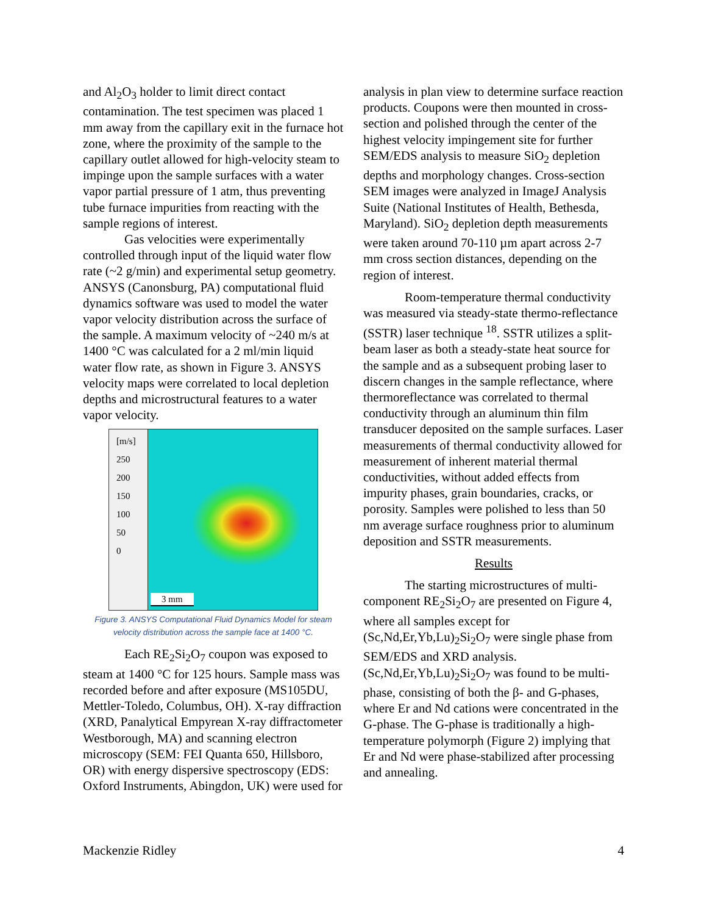and Al<sub>2</sub>O<sub>3</sub> holder to limit direct contact contamination. The test specimen was placed 1 mm away from the capillary exit in the furnace hot zone, where the proximity of the sample to the capillary outlet allowed for high-velocity steam to impinge upon the sample surfaces with a water vapor partial pressure of 1 atm, thus preventing tube furnace impurities from reacting with the sample regions of interest.
Gas velocities were experimentally controlled through input of the liquid water flow rate (~2 g/min) and experimental setup geometry. ANSYS (Canonsburg, PA) computational fluid dynamics software was used to model the water vapor velocity distribution across the surface of the sample. A maximum velocity of ~240 m/s at 1400 °C was calculated for a 2 ml/min liquid water flow rate, as shown in Figure 3. ANSYS velocity maps were correlated to local depletion depths and microstructural features to a water vapor velocity.
[m/s]
250
200
150
100
50
0
3 mm
Figure 3. ANSYS Computational Fluid Dynamics Model for steam velocity distribution across the sample face at 1400 °C.
Each RE<sub>2</sub>Si<sub>2</sub>O<sub>7</sub> coupon was exposed to steam at 1400 °C for 125 hours. Sample mass was recorded before and after exposure (MS105DU, Mettler-Toledo, Columbus, OH). X-ray diffraction (XRD, Panalytical Empyrean X-ray diffractometer Westborough, MA) and scanning electron microscopy (SEM: FEI Quanta 650, Hillsboro, OR) with energy dispersive spectroscopy (EDS: Oxford Instruments, Abingdon, UK) were used for
analysis in plan view to determine surface reaction products. Coupons were then mounted in cross-section and polished through the center of the highest velocity impingement site for further SEM/EDS analysis to measure SiO<sub>2</sub> depletion depths and morphology changes. Cross-section SEM images were analyzed in ImageJ Analysis Suite (National Institutes of Health, Bethesda, Maryland). SiO<sub>2</sub> depletion depth measurements were taken around 70-110 µm apart across 2-7 mm cross section distances, depending on the region of interest.
Room-temperature thermal conductivity was measured via steady-state thermo-reflectance (SSTR) laser technique <sup>18</sup>. SSTR utilizes a split-beam laser as both a steady-state heat source for the sample and as a subsequent probing laser to discern changes in the sample reflectance, where thermoreflectance was correlated to thermal conductivity through an aluminum thin film transducer deposited on the sample surfaces. Laser measurements of thermal conductivity allowed for measurement of inherent material thermal conductivities, without added effects from impurity phases, grain boundaries, cracks, or porosity. Samples were polished to less than 50 nm average surface roughness prior to aluminum deposition and SSTR measurements.
Results
The starting microstructures of multi-component RE<sub>2</sub>Si<sub>2</sub>O<sub>7</sub> are presented on Figure 4, where all samples except for (Sc,Nd,Er,Yb,Lu)<sub>2</sub>Si<sub>2</sub>O<sub>7</sub> were single phase from SEM/EDS and XRD analysis. (Sc,Nd,Er,Yb,Lu)<sub>2</sub>Si<sub>2</sub>O<sub>7</sub> was found to be multi-phase, consisting of both the β- and G-phases, where Er and Nd cations were concentrated in the G-phase. The G-phase is traditionally a high-temperature polymorph (Figure 2) implying that Er and Nd were phase-stabilized after processing and annealing.
Mackenzie Ridley 4